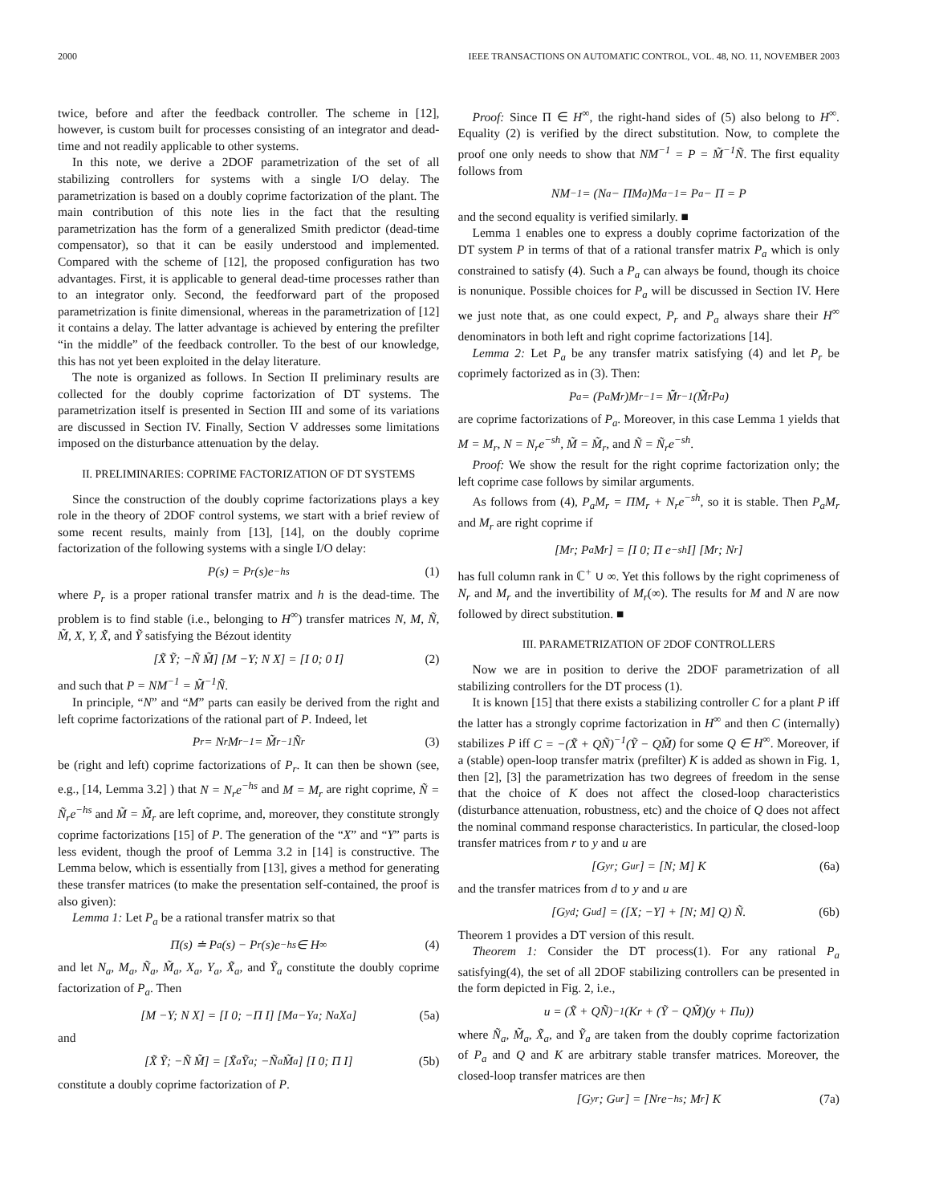2000 IEEE TRANSACTIONS ON AUTOMATIC CONTROL, VOL. 48, NO. 11, NOVEMBER 2003
twice, before and after the feedback controller. The scheme in [12], however, is custom built for processes consisting of an integrator and dead-time and not readily applicable to other systems.
In this note, we derive a 2DOF parametrization of the set of all stabilizing controllers for systems with a single I/O delay. The parametrization is based on a doubly coprime factorization of the plant. The main contribution of this note lies in the fact that the resulting parametrization has the form of a generalized Smith predictor (dead-time compensator), so that it can be easily understood and implemented. Compared with the scheme of [12], the proposed configuration has two advantages. First, it is applicable to general dead-time processes rather than to an integrator only. Second, the feedforward part of the proposed parametrization is finite dimensional, whereas in the parametrization of [12] it contains a delay. The latter advantage is achieved by entering the prefilter “in the middle” of the feedback controller. To the best of our knowledge, this has not yet been exploited in the delay literature.
The note is organized as follows. In Section II preliminary results are collected for the doubly coprime factorization of DT systems. The parametrization itself is presented in Section III and some of its variations are discussed in Section IV. Finally, Section V addresses some limitations imposed on the disturbance attenuation by the delay.
II. PRELIMINARIES: COPRIME FACTORIZATION OF DT SYSTEMS
Since the construction of the doubly coprime factorizations plays a key role in the theory of 2DOF control systems, we start with a brief review of some recent results, mainly from [13], [14], on the doubly coprime factorization of the following systems with a single I/O delay:
P(s) = P<sub>r</sub>(s)e<sup>−hs</sup> (1)
where P<sub>r</sub> is a proper rational transfer matrix and h is the dead-time. The problem is to find stable (i.e., belonging to H<sup>∞</sup>) transfer matrices N, M, Ñ, M̃, X, Y, X̃, and Ỹ satisfying the Bézout identity
[X̃ Ỹ; −Ñ M̃] [M −Y; N X] = [I 0; 0 I] (2)
and such that P = NM<sup>−1</sup> = M̃<sup>−1</sup>Ñ.
In principle, “N” and “M” parts can easily be derived from the right and left coprime factorizations of the rational part of P. Indeed, let
P<sub>r</sub> = N<sub>r</sub>M<sub>r</sub><sup>−1</sup> = M̃<sub>r</sub><sup>−1</sup>Ñ<sub>r</sub> (3)
be (right and left) coprime factorizations of P<sub>r</sub>. It can then be shown (see, e.g., [14, Lemma 3.2] ) that N = N<sub>r</sub>e<sup>−hs</sup> and M = M<sub>r</sub> are right coprime, Ñ = Ñ<sub>r</sub>e<sup>−hs</sup> and M̃ = M̃<sub>r</sub> are left coprime, and, moreover, they constitute strongly coprime factorizations [15] of P. The generation of the “X” and “Y” parts is less evident, though the proof of Lemma 3.2 in [14] is constructive. The Lemma below, which is essentially from [13], gives a method for generating these transfer matrices (to make the presentation self-contained, the proof is also given):
Lemma 1: Let P<sub>a</sub> be a rational transfer matrix so that
Π(s) ≐ P<sub>a</sub>(s) − P<sub>r</sub>(s)e<sup>−hs</sup> ∈ H<sup>∞</sup> (4)
and let N<sub>a</sub>, M<sub>a</sub>, Ñ<sub>a</sub>, M̃<sub>a</sub>, X<sub>a</sub>, Y<sub>a</sub>, X̃<sub>a</sub>, and Ỹ<sub>a</sub> constitute the doubly coprime factorization of P<sub>a</sub>. Then
[M −Y; N X] = [I 0; −Π I] [M<sub>a</sub> −Y<sub>a</sub>; N<sub>a</sub> X<sub>a</sub>] (5a)
and
[X̃ Ỹ; −Ñ M̃] = [X̃<sub>a</sub> Ỹ<sub>a</sub>; −Ñ<sub>a</sub> M̃<sub>a</sub>] [I 0; Π I] (5b)
constitute a doubly coprime factorization of P.
Proof: Since Π ∈ H<sup>∞</sup>, the right-hand sides of (5) also belong to H<sup>∞</sup>. Equality (2) is verified by the direct substitution. Now, to complete the proof one only needs to show that NM<sup>−1</sup> = P = M̃<sup>−1</sup>Ñ. The first equality follows from
NM<sup>−1</sup> = (N<sub>a</sub> − ΠM<sub>a</sub>)M<sub>a</sub><sup>−1</sup> = P<sub>a</sub> − Π = P
and the second equality is verified similarly. ■
Lemma 1 enables one to express a doubly coprime factorization of the DT system P in terms of that of a rational transfer matrix P<sub>a</sub> which is only constrained to satisfy (4). Such a P<sub>a</sub> can always be found, though its choice is nonunique. Possible choices for P<sub>a</sub> will be discussed in Section IV. Here we just note that, as one could expect, P<sub>r</sub> and P<sub>a</sub> always share their H<sup>∞</sup> denominators in both left and right coprime factorizations [14].
Lemma 2: Let P<sub>a</sub> be any transfer matrix satisfying (4) and let P<sub>r</sub> be coprimely factorized as in (3). Then:
P<sub>a</sub> = (P<sub>a</sub>M<sub>r</sub>)M<sub>r</sub><sup>−1</sup> = M̃<sub>r</sub><sup>−1</sup>(M̃<sub>r</sub>P<sub>a</sub>)
are coprime factorizations of P<sub>a</sub>. Moreover, in this case Lemma 1 yields that M = M<sub>r</sub>, N = N<sub>r</sub>e<sup>−sh</sup>, M̃ = M̃<sub>r</sub>, and Ñ = Ñ<sub>r</sub>e<sup>−sh</sup>.
Proof: We show the result for the right coprime factorization only; the left coprime case follows by similar arguments.
As follows from (4), P<sub>a</sub>M<sub>r</sub> = ΠM<sub>r</sub> + N<sub>r</sub>e<sup>−sh</sup>, so it is stable. Then P<sub>a</sub>M<sub>r</sub> and M<sub>r</sub> are right coprime if
[M<sub>r</sub>; P<sub>a</sub>M<sub>r</sub>] = [I 0; Π e<sup>−sh</sup>I] [M<sub>r</sub>; N<sub>r</sub>]
has full column rank in ℂ<sup>+</sup> ∪ ∞. Yet this follows by the right coprimeness of N<sub>r</sub> and M<sub>r</sub> and the invertibility of M<sub>r</sub>(∞). The results for M and N are now followed by direct substitution. ■
III. PARAMETRIZATION OF 2DOF CONTROLLERS
Now we are in position to derive the 2DOF parametrization of all stabilizing controllers for the DT process (1).
It is known [15] that there exists a stabilizing controller C for a plant P iff the latter has a strongly coprime factorization in H<sup>∞</sup> and then C (internally) stabilizes P iff C = −(X̃ + QÑ)<sup>−1</sup>(Ỹ − QM̃) for some Q ∈ H<sup>∞</sup>. Moreover, if a (stable) open-loop transfer matrix (prefilter) K is added as shown in Fig. 1, then [2], [3] the parametrization has two degrees of freedom in the sense that the choice of K does not affect the closed-loop characteristics (disturbance attenuation, robustness, etc) and the choice of Q does not affect the nominal command response characteristics. In particular, the closed-loop transfer matrices from r to y and u are
[G<sub>yr</sub>; G<sub>ur</sub>] = [N; M] K (6a)
and the transfer matrices from d to y and u are
[G<sub>yd</sub>; G<sub>ud</sub>] = ([X; −Y] + [N; M] Q) Ñ. (6b)
Theorem 1 provides a DT version of this result.
Theorem 1: Consider the DT process(1). For any rational P<sub>a</sub> satisfying(4), the set of all 2DOF stabilizing controllers can be presented in the form depicted in Fig. 2, i.e.,
u = (X̃ + QÑ)<sup>−1</sup> (Kr + (Ỹ − QM̃)(y + Πu))
where Ñ<sub>a</sub>, M̃<sub>a</sub>, X̃<sub>a</sub>, and Ỹ<sub>a</sub> are taken from the doubly coprime factorization of P<sub>a</sub> and Q and K are arbitrary stable transfer matrices. Moreover, the closed-loop transfer matrices are then
[G<sub>yr</sub>; G<sub>ur</sub>] = [N<sub>r</sub>e<sup>−hs</sup>; M<sub>r</sub>] K (7a)